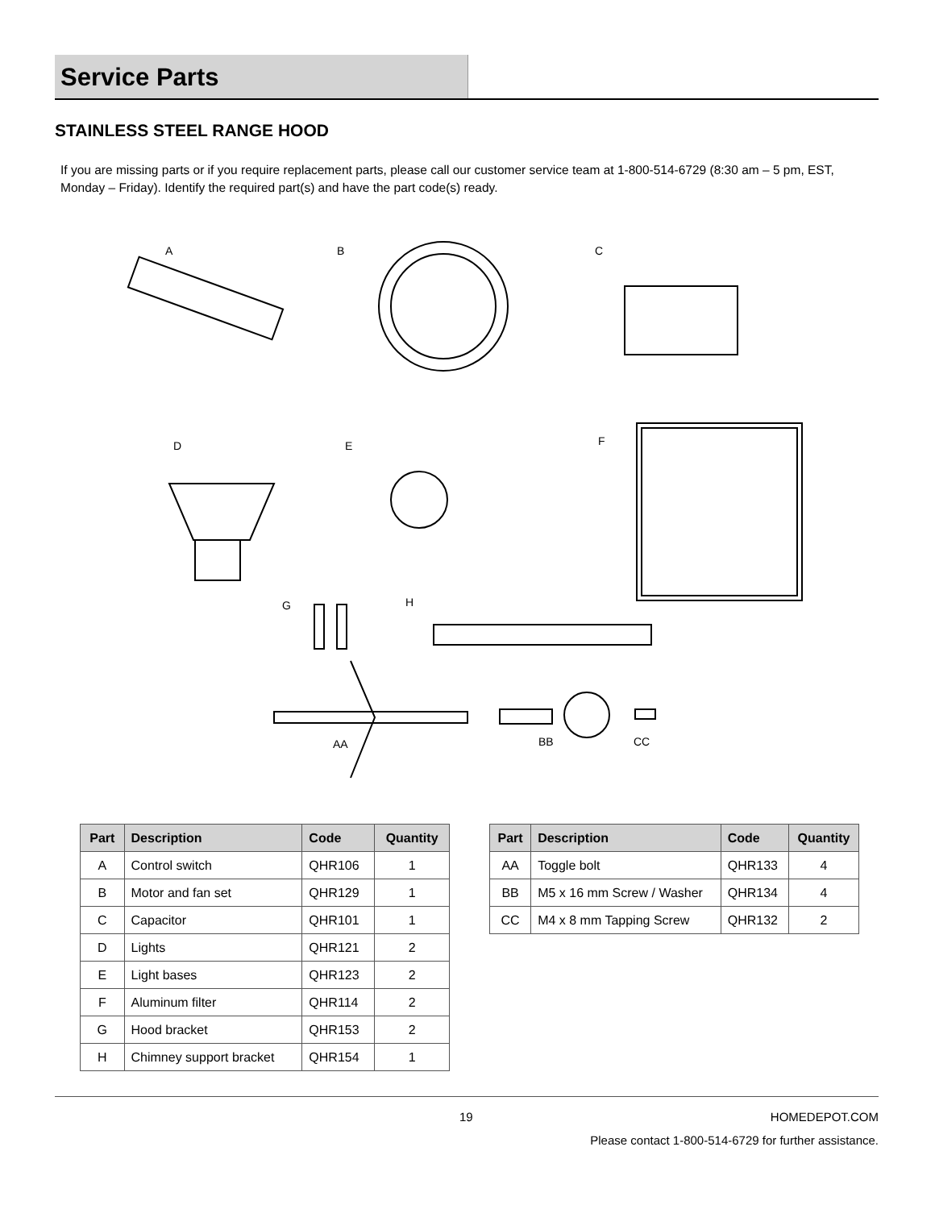Service Parts
STAINLESS STEEL RANGE HOOD
If you are missing parts or if you require replacement parts, please call our customer service team at 1-800-514-6729 (8:30 am – 5 pm, EST, Monday – Friday). Identify the required part(s) and have the part code(s) ready.
A
B
C
D
E
F
G
H
AA
BB
CC
| Part | Description | Code | Quantity |
| --- | --- | --- | --- |
| A | Control switch | QHR106 | 1 |
| B | Motor and fan set | QHR129 | 1 |
| C | Capacitor | QHR101 | 1 |
| D | Lights | QHR121 | 2 |
| E | Light bases | QHR123 | 2 |
| F | Aluminum filter | QHR114 | 2 |
| G | Hood bracket | QHR153 | 2 |
| H | Chimney support bracket | QHR154 | 1 |
| Part | Description | Code | Quantity |
| --- | --- | --- | --- |
| AA | Toggle bolt | QHR133 | 4 |
| BB | M5 x 16 mm Screw / Washer | QHR134 | 4 |
| CC | M4 x 8 mm Tapping Screw | QHR132 | 2 |
19 HOMEDEPOT.COM
Please contact 1-800-514-6729 for further assistance.